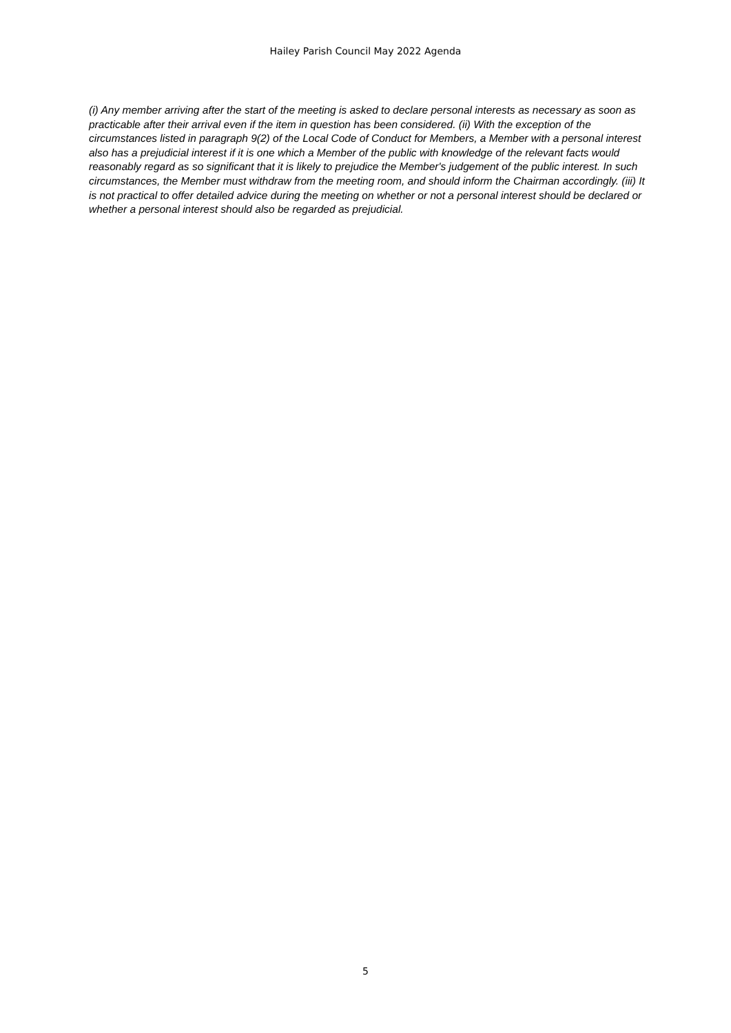Hailey Parish Council May 2022 Agenda
(i) Any member arriving after the start of the meeting is asked to declare personal interests as necessary as soon as practicable after their arrival even if the item in question has been considered. (ii) With the exception of the circumstances listed in paragraph 9(2) of the Local Code of Conduct for Members, a Member with a personal interest also has a prejudicial interest if it is one which a Member of the public with knowledge of the relevant facts would reasonably regard as so significant that it is likely to prejudice the Member's judgement of the public interest. In such circumstances, the Member must withdraw from the meeting room, and should inform the Chairman accordingly. (iii) It is not practical to offer detailed advice during the meeting on whether or not a personal interest should be declared or whether a personal interest should also be regarded as prejudicial.
5